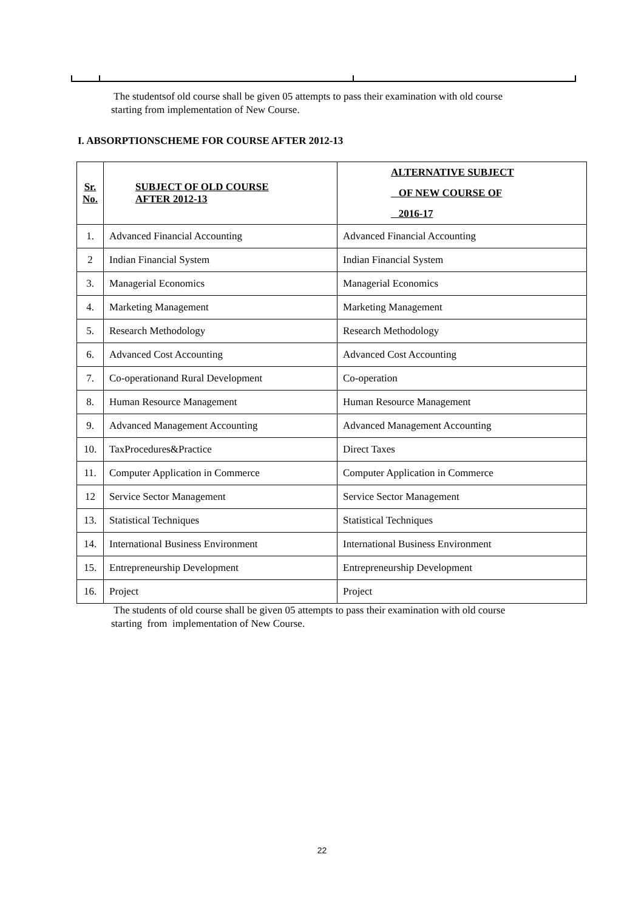The studentsof old course shall be given 05 attempts to pass their examination with old course starting from implementation of New Course.
I. ABSORPTIONSCHEME FOR COURSE AFTER 2012-13
| Sr. No. | SUBJECT OF OLD COURSE AFTER 2012-13 | ALTERNATIVE SUBJECT OF NEW COURSE OF 2016-17 |
| --- | --- | --- |
| 1. | Advanced Financial Accounting | Advanced Financial Accounting |
| 2 | Indian Financial System | Indian Financial System |
| 3. | Managerial Economics | Managerial Economics |
| 4. | Marketing Management | Marketing Management |
| 5. | Research Methodology | Research Methodology |
| 6. | Advanced Cost Accounting | Advanced Cost Accounting |
| 7. | Co-operationand Rural Development | Co-operation |
| 8. | Human Resource Management | Human Resource Management |
| 9. | Advanced Management Accounting | Advanced Management Accounting |
| 10. | TaxProcedures&Practice | Direct Taxes |
| 11. | Computer Application in Commerce | Computer Application in Commerce |
| 12 | Service Sector Management | Service Sector Management |
| 13. | Statistical Techniques | Statistical Techniques |
| 14. | International Business Environment | International Business Environment |
| 15. | Entrepreneurship Development | Entrepreneurship Development |
| 16. | Project | Project |
The students of old course shall be given 05 attempts to pass their examination with old course starting from implementation of New Course.
22